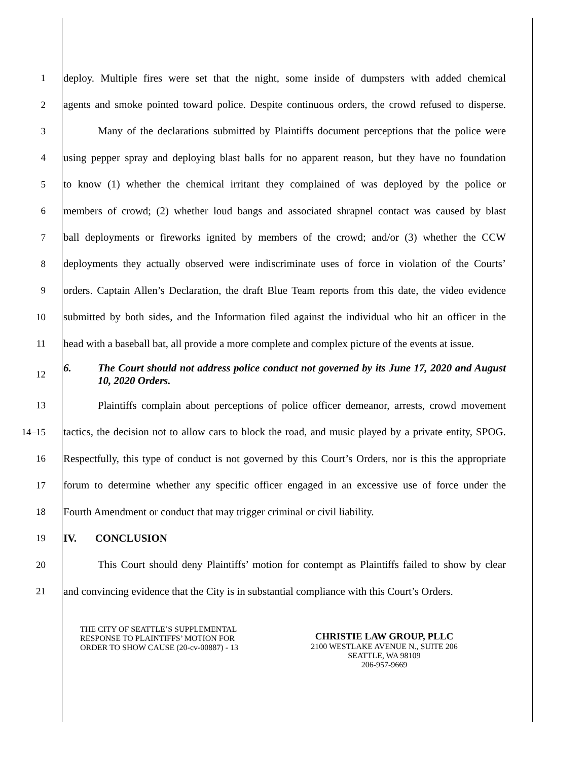1
deploy. Multiple fires were set that the night, some inside of dumpsters with added chemical
2
agents and smoke pointed toward police. Despite continuous orders, the crowd refused to disperse.
3
Many of the declarations submitted by Plaintiffs document perceptions that the police were
4
using pepper spray and deploying blast balls for no apparent reason, but they have no foundation
5
to know (1) whether the chemical irritant they complained of was deployed by the police or
6
members of crowd; (2) whether loud bangs and associated shrapnel contact was caused by blast
7
ball deployments or fireworks ignited by members of the crowd; and/or (3) whether the CCW
8
deployments they actually observed were indiscriminate uses of force in violation of the Courts’
9
orders. Captain Allen’s Declaration, the draft Blue Team reports from this date, the video evidence
10
submitted by both sides, and the Information filed against the individual who hit an officer in the
11
head with a baseball bat, all provide a more complete and complex picture of the events at issue.
12
6. The Court should not address police conduct not governed by its June 17, 2020 and August 10, 2020 Orders.
13
Plaintiffs complain about perceptions of police officer demeanor, arrests, crowd movement
14–15
tactics, the decision not to allow cars to block the road, and music played by a private entity, SPOG.
16
Respectfully, this type of conduct is not governed by this Court’s Orders, nor is this the appropriate
17
forum to determine whether any specific officer engaged in an excessive use of force under the
18
Fourth Amendment or conduct that may trigger criminal or civil liability.
19 IV. CONCLUSION
20
This Court should deny Plaintiffs’ motion for contempt as Plaintiffs failed to show by clear
21
and convincing evidence that the City is in substantial compliance with this Court’s Orders.
THE CITY OF SEATTLE’S SUPPLEMENTAL
RESPONSE TO PLAINTIFFS’ MOTION FOR
ORDER TO SHOW CAUSE (20-cv-00887) - 13
CHRISTIE LAW GROUP, PLLC
2100 WESTLAKE AVENUE N., SUITE 206
SEATTLE, WA 98109
206-957-9669